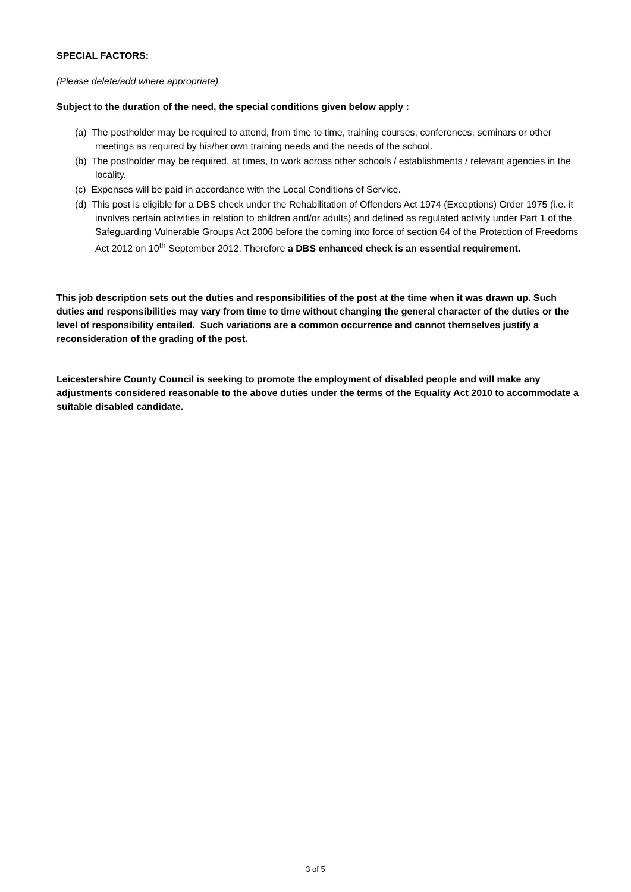SPECIAL FACTORS:
(Please delete/add where appropriate)
Subject to the duration of the need, the special conditions given below apply :
(a) The postholder may be required to attend, from time to time, training courses, conferences, seminars or other meetings as required by his/her own training needs and the needs of the school.
(b) The postholder may be required, at times, to work across other schools / establishments / relevant agencies in the locality.
(c) Expenses will be paid in accordance with the Local Conditions of Service.
(d) This post is eligible for a DBS check under the Rehabilitation of Offenders Act 1974 (Exceptions) Order 1975 (i.e. it involves certain activities in relation to children and/or adults) and defined as regulated activity under Part 1 of the Safeguarding Vulnerable Groups Act 2006 before the coming into force of section 64 of the Protection of Freedoms Act 2012 on 10<sup>th</sup> September 2012. Therefore a DBS enhanced check is an essential requirement.
This job description sets out the duties and responsibilities of the post at the time when it was drawn up. Such duties and responsibilities may vary from time to time without changing the general character of the duties or the level of responsibility entailed. Such variations are a common occurrence and cannot themselves justify a reconsideration of the grading of the post.
Leicestershire County Council is seeking to promote the employment of disabled people and will make any adjustments considered reasonable to the above duties under the terms of the Equality Act 2010 to accommodate a suitable disabled candidate.
3 of 5